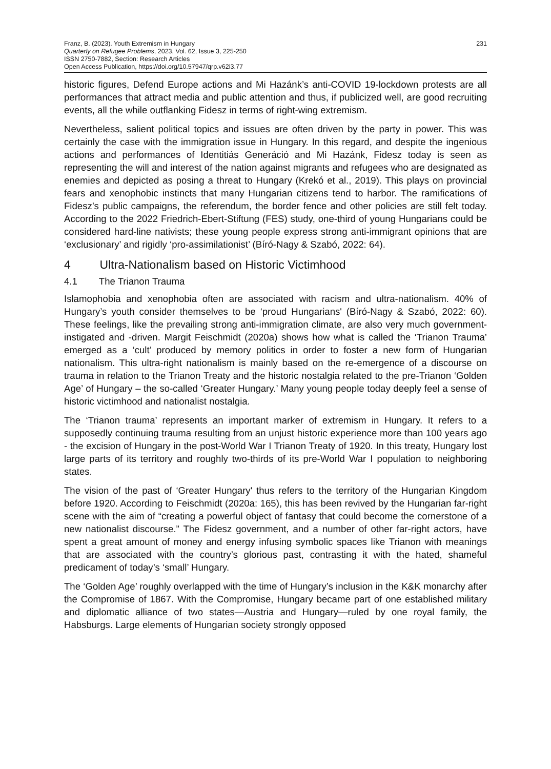Franz, B. (2023). Youth Extremism in Hungary
Quarterly on Refugee Problems, 2023, Vol. 62, Issue 3, 225-250
ISSN 2750-7882, Section: Research Articles
Open Access Publication, https://doi.org/10.57947/qrp.v62i3.77
231
historic figures, Defend Europe actions and Mi Hazánk’s anti-COVID 19-lockdown protests are all performances that attract media and public attention and thus, if publicized well, are good recruiting events, all the while outflanking Fidesz in terms of right-wing extremism.
Nevertheless, salient political topics and issues are often driven by the party in power. This was certainly the case with the immigration issue in Hungary. In this regard, and despite the ingenious actions and performances of Identitiás Generáció and Mi Hazánk, Fidesz today is seen as representing the will and interest of the nation against migrants and refugees who are designated as enemies and depicted as posing a threat to Hungary (Krekó et al., 2019). This plays on provincial fears and xenophobic instincts that many Hungarian citizens tend to harbor. The ramifications of Fidesz’s public campaigns, the referendum, the border fence and other policies are still felt today. According to the 2022 Friedrich-Ebert-Stiftung (FES) study, one-third of young Hungarians could be considered hard-line nativists; these young people express strong anti-immigrant opinions that are ‘exclusionary’ and rigidly ‘pro-assimilationist’ (Bíró-Nagy & Szabó, 2022: 64).
4 Ultra-Nationalism based on Historic Victimhood
4.1 The Trianon Trauma
Islamophobia and xenophobia often are associated with racism and ultra-nationalism. 40% of Hungary’s youth consider themselves to be ‘proud Hungarians' (Bíró-Nagy & Szabó, 2022: 60). These feelings, like the prevailing strong anti-immigration climate, are also very much government-instigated and -driven. Margit Feischmidt (2020a) shows how what is called the ‘Trianon Trauma’ emerged as a ‘cult’ produced by memory politics in order to foster a new form of Hungarian nationalism. This ultra-right nationalism is mainly based on the re-emergence of a discourse on trauma in relation to the Trianon Treaty and the historic nostalgia related to the pre-Trianon ‘Golden Age’ of Hungary – the so-called ‘Greater Hungary.’ Many young people today deeply feel a sense of historic victimhood and nationalist nostalgia.
The ‘Trianon trauma’ represents an important marker of extremism in Hungary. It refers to a supposedly continuing trauma resulting from an unjust historic experience more than 100 years ago - the excision of Hungary in the post-World War I Trianon Treaty of 1920. In this treaty, Hungary lost large parts of its territory and roughly two-thirds of its pre-World War I population to neighboring states.
The vision of the past of ‘Greater Hungary' thus refers to the territory of the Hungarian Kingdom before 1920. According to Feischmidt (2020a: 165), this has been revived by the Hungarian far-right scene with the aim of “creating a powerful object of fantasy that could become the cornerstone of a new nationalist discourse.” The Fidesz government, and a number of other far-right actors, have spent a great amount of money and energy infusing symbolic spaces like Trianon with meanings that are associated with the country’s glorious past, contrasting it with the hated, shameful predicament of today’s ‘small’ Hungary.
The ‘Golden Age’ roughly overlapped with the time of Hungary’s inclusion in the K&K monarchy after the Compromise of 1867. With the Compromise, Hungary became part of one established military and diplomatic alliance of two states—Austria and Hungary—ruled by one royal family, the Habsburgs. Large elements of Hungarian society strongly opposed